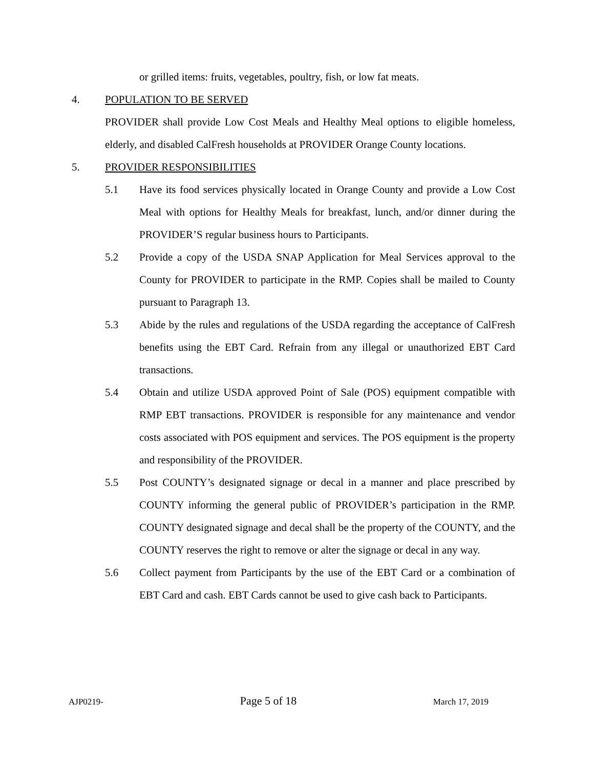or grilled items: fruits, vegetables, poultry, fish, or low fat meats.
4. POPULATION TO BE SERVED
PROVIDER shall provide Low Cost Meals and Healthy Meal options to eligible homeless, elderly, and disabled CalFresh households at PROVIDER Orange County locations.
5. PROVIDER RESPONSIBILITIES
5.1 Have its food services physically located in Orange County and provide a Low Cost Meal with options for Healthy Meals for breakfast, lunch, and/or dinner during the PROVIDER’S regular business hours to Participants.
5.2 Provide a copy of the USDA SNAP Application for Meal Services approval to the County for PROVIDER to participate in the RMP. Copies shall be mailed to County pursuant to Paragraph 13.
5.3 Abide by the rules and regulations of the USDA regarding the acceptance of CalFresh benefits using the EBT Card. Refrain from any illegal or unauthorized EBT Card transactions.
5.4 Obtain and utilize USDA approved Point of Sale (POS) equipment compatible with RMP EBT transactions. PROVIDER is responsible for any maintenance and vendor costs associated with POS equipment and services. The POS equipment is the property and responsibility of the PROVIDER.
5.5 Post COUNTY’s designated signage or decal in a manner and place prescribed by COUNTY informing the general public of PROVIDER’s participation in the RMP. COUNTY designated signage and decal shall be the property of the COUNTY, and the COUNTY reserves the right to remove or alter the signage or decal in any way.
5.6 Collect payment from Participants by the use of the EBT Card or a combination of EBT Card and cash. EBT Cards cannot be used to give cash back to Participants.
AJP0219- Page 5 of 18 March 17, 2019